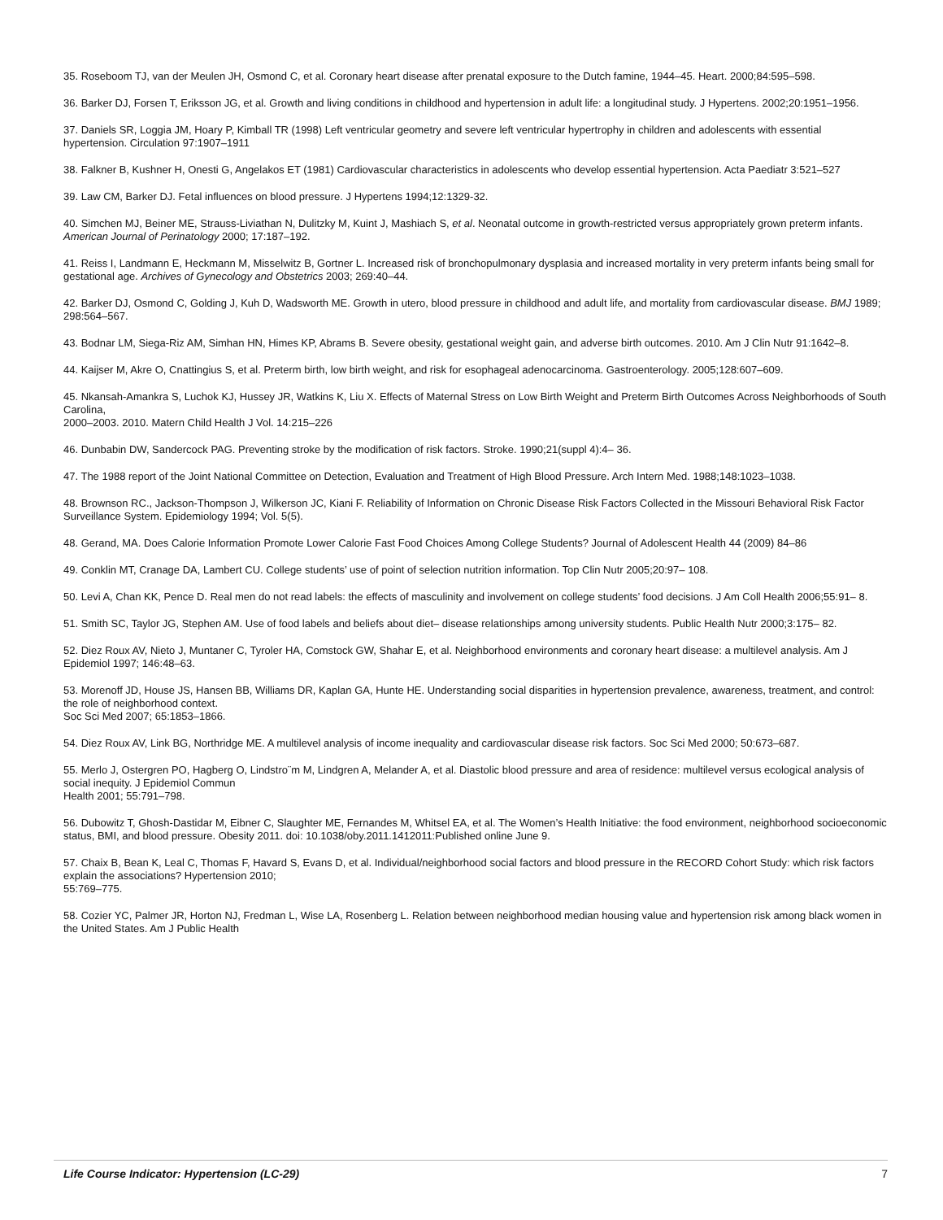35. Roseboom TJ, van der Meulen JH, Osmond C, et al. Coronary heart disease after prenatal exposure to the Dutch famine, 1944–45. Heart. 2000;84:595–598.
36. Barker DJ, Forsen T, Eriksson JG, et al. Growth and living conditions in childhood and hypertension in adult life: a longitudinal study. J Hypertens. 2002;20:1951–1956.
37. Daniels SR, Loggia JM, Hoary P, Kimball TR (1998) Left ventricular geometry and severe left ventricular hypertrophy in children and adolescents with essential hypertension. Circulation 97:1907–1911
38. Falkner B, Kushner H, Onesti G, Angelakos ET (1981) Cardiovascular characteristics in adolescents who develop essential hypertension. Acta Paediatr 3:521–527
39. Law CM, Barker DJ. Fetal influences on blood pressure. J Hypertens 1994;12:1329-32.
40. Simchen MJ, Beiner ME, Strauss-Liviathan N, Dulitzky M, Kuint J, Mashiach S, et al. Neonatal outcome in growth-restricted versus appropriately grown preterm infants. American Journal of Perinatology 2000; 17:187–192.
41. Reiss I, Landmann E, Heckmann M, Misselwitz B, Gortner L. Increased risk of bronchopulmonary dysplasia and increased mortality in very preterm infants being small for gestational age. Archives of Gynecology and Obstetrics 2003; 269:40–44.
42. Barker DJ, Osmond C, Golding J, Kuh D, Wadsworth ME. Growth in utero, blood pressure in childhood and adult life, and mortality from cardiovascular disease. BMJ 1989; 298:564–567.
43. Bodnar LM, Siega-Riz AM, Simhan HN, Himes KP, Abrams B. Severe obesity, gestational weight gain, and adverse birth outcomes. 2010. Am J Clin Nutr 91:1642–8.
44. Kaijser M, Akre O, Cnattingius S, et al. Preterm birth, low birth weight, and risk for esophageal adenocarcinoma. Gastroenterology. 2005;128:607–609.
45. Nkansah-Amankra S, Luchok KJ, Hussey JR, Watkins K, Liu X. Effects of Maternal Stress on Low Birth Weight and Preterm Birth Outcomes Across Neighborhoods of South Carolina,
2000–2003. 2010. Matern Child Health J Vol. 14:215–226
46. Dunbabin DW, Sandercock PAG. Preventing stroke by the modification of risk factors. Stroke. 1990;21(suppl 4):4– 36.
47. The 1988 report of the Joint National Committee on Detection, Evaluation and Treatment of High Blood Pressure. Arch Intern Med. 1988;148:1023–1038.
48. Brownson RC., Jackson-Thompson J, Wilkerson JC, Kiani F. Reliability of Information on Chronic Disease Risk Factors Collected in the Missouri Behavioral Risk Factor Surveillance System. Epidemiology 1994; Vol. 5(5).
48. Gerand, MA. Does Calorie Information Promote Lower Calorie Fast Food Choices Among College Students? Journal of Adolescent Health 44 (2009) 84–86
49. Conklin MT, Cranage DA, Lambert CU. College students’ use of point of selection nutrition information. Top Clin Nutr 2005;20:97– 108.
50. Levi A, Chan KK, Pence D. Real men do not read labels: the effects of masculinity and involvement on college students’ food decisions. J Am Coll Health 2006;55:91– 8.
51. Smith SC, Taylor JG, Stephen AM. Use of food labels and beliefs about diet– disease relationships among university students. Public Health Nutr 2000;3:175– 82.
52. Diez Roux AV, Nieto J, Muntaner C, Tyroler HA, Comstock GW, Shahar E, et al. Neighborhood environments and coronary heart disease: a multilevel analysis. Am J Epidemiol 1997; 146:48–63.
53. Morenoff JD, House JS, Hansen BB, Williams DR, Kaplan GA, Hunte HE. Understanding social disparities in hypertension prevalence, awareness, treatment, and control: the role of neighborhood context.
Soc Sci Med 2007; 65:1853–1866.
54. Diez Roux AV, Link BG, Northridge ME. A multilevel analysis of income inequality and cardiovascular disease risk factors. Soc Sci Med 2000; 50:673–687.
55. Merlo J, Ostergren PO, Hagberg O, Lindstro¨m M, Lindgren A, Melander A, et al. Diastolic blood pressure and area of residence: multilevel versus ecological analysis of social inequity. J Epidemiol Commun
Health 2001; 55:791–798.
56. Dubowitz T, Ghosh-Dastidar M, Eibner C, Slaughter ME, Fernandes M, Whitsel EA, et al. The Women’s Health Initiative: the food environment, neighborhood socioeconomic status, BMI, and blood pressure. Obesity 2011. doi: 10.1038/oby.2011.1412011:Published online June 9.
57. Chaix B, Bean K, Leal C, Thomas F, Havard S, Evans D, et al. Individual/neighborhood social factors and blood pressure in the RECORD Cohort Study: which risk factors explain the associations? Hypertension 2010;
55:769–775.
58. Cozier YC, Palmer JR, Horton NJ, Fredman L, Wise LA, Rosenberg L. Relation between neighborhood median housing value and hypertension risk among black women in the United States. Am J Public Health
Life Course Indicator: Hypertension (LC-29) 7